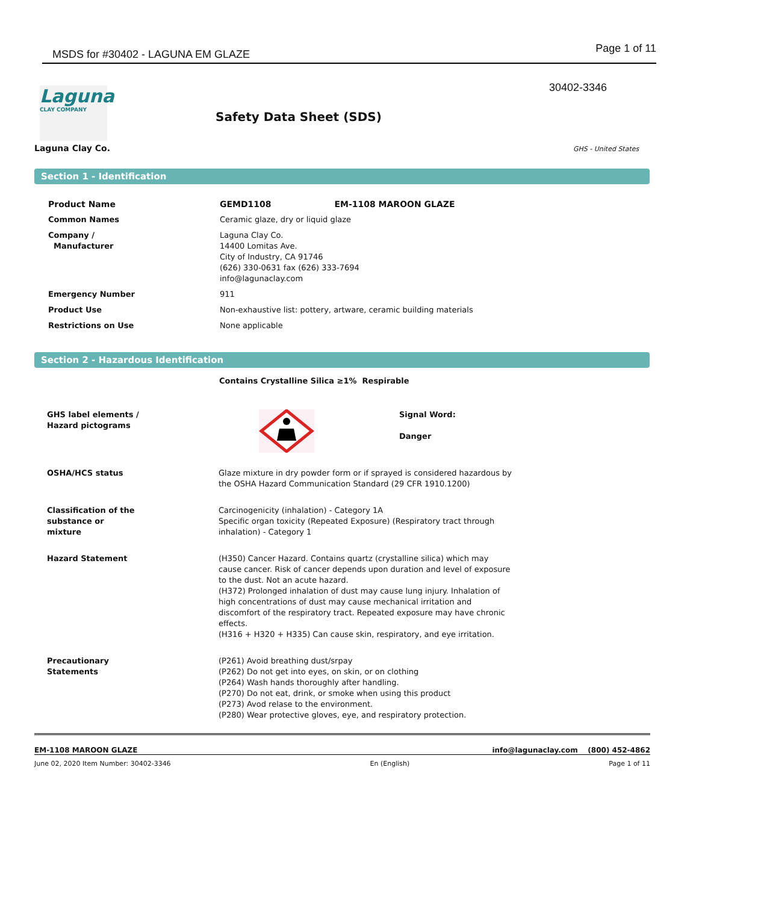MSDS for #30402 - LAGUNA EM GLAZE Page 1 of 11
30402-3346
Laguna
CLAY COMPANY
Laguna Clay Co.
Safety Data Sheet (SDS)
GHS - United States
Section 1 - Identification
| Product Name | GEMD1108 EM-1108 MAROON GLAZE |
| Common Names | Ceramic glaze, dry or liquid glaze |
| Company / Manufacturer | Laguna Clay Co. 14400 Lomitas Ave. City of Industry, CA 91746 (626) 330-0631 fax (626) 333-7694 info@lagunaclay.com |
| Emergency Number | 911 |
| Product Use | Non-exhaustive list: pottery, artware, ceramic building materials |
| Restrictions on Use | None applicable |
Section 2 - Hazardous Identification
Contains Crystalline Silica ≥1% Respirable
| GHS label elements / Hazard pictograms | | Signal Word: Danger |
| OSHA/HCS status | Glaze mixture in dry powder form or if sprayed is considered hazardous by the OSHA Hazard Communication Standard (29 CFR 1910.1200) |
| Classification of the substance or mixture | Carcinogenicity (inhalation) - Category 1A Specific organ toxicity (Repeated Exposure) (Respiratory tract through inhalation) - Category 1 |
| Hazard Statement | (H350) Cancer Hazard. Contains quartz (crystalline silica) which may cause cancer. Risk of cancer depends upon duration and level of exposure to the dust. Not an acute hazard. (H372) Prolonged inhalation of dust may cause lung injury. Inhalation of high concentrations of dust may cause mechanical irritation and discomfort of the respiratory tract. Repeated exposure may have chronic effects. (H316 + H320 + H335) Can cause skin, respiratory, and eye irritation. |
| Precautionary Statements | (P261) Avoid breathing dust/srpay (P262) Do not get into eyes, on skin, or on clothing (P264) Wash hands thoroughly after handling. (P270) Do not eat, drink, or smoke when using this product (P273) Avod relase to the environment. (P280) Wear protective gloves, eye, and respiratory protection. |
EM-1108 MAROON GLAZE info@lagunaclay.com (800) 452-4862
June 02, 2020 Item Number: 30402-3346 En (English) Page 1 of 11